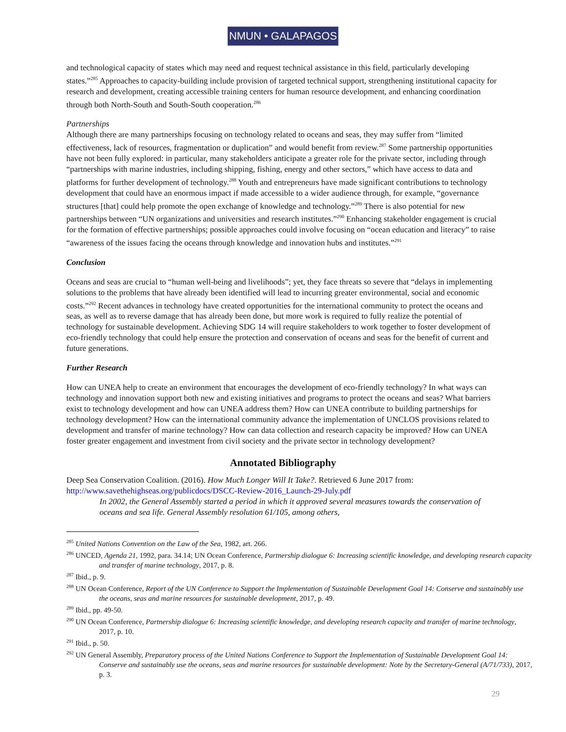NMUN • GALAPAGOS
and technological capacity of states which may need and request technical assistance in this field, particularly developing states.”<sup>285</sup> Approaches to capacity-building include provision of targeted technical support, strengthening institutional capacity for research and development, creating accessible training centers for human resource development, and enhancing coordination through both North-South and South-South cooperation.<sup>286</sup>
Partnerships
Although there are many partnerships focusing on technology related to oceans and seas, they may suffer from “limited effectiveness, lack of resources, fragmentation or duplication” and would benefit from review.<sup>287</sup> Some partnership opportunities have not been fully explored: in particular, many stakeholders anticipate a greater role for the private sector, including through “partnerships with marine industries, including shipping, fishing, energy and other sectors,” which have access to data and platforms for further development of technology.<sup>288</sup> Youth and entrepreneurs have made significant contributions to technology development that could have an enormous impact if made accessible to a wider audience through, for example, “governance structures [that] could help promote the open exchange of knowledge and technology.”<sup>289</sup> There is also potential for new partnerships between “UN organizations and universities and research institutes.”<sup>290</sup> Enhancing stakeholder engagement is crucial for the formation of effective partnerships; possible approaches could involve focusing on “ocean education and literacy” to raise “awareness of the issues facing the oceans through knowledge and innovation hubs and institutes.”<sup>291</sup>
Conclusion
Oceans and seas are crucial to “human well-being and livelihoods”; yet, they face threats so severe that “delays in implementing solutions to the problems that have already been identified will lead to incurring greater environmental, social and economic costs.”<sup>292</sup> Recent advances in technology have created opportunities for the international community to protect the oceans and seas, as well as to reverse damage that has already been done, but more work is required to fully realize the potential of technology for sustainable development. Achieving SDG 14 will require stakeholders to work together to foster development of eco-friendly technology that could help ensure the protection and conservation of oceans and seas for the benefit of current and future generations.
Further Research
How can UNEA help to create an environment that encourages the development of eco-friendly technology? In what ways can technology and innovation support both new and existing initiatives and programs to protect the oceans and seas? What barriers exist to technology development and how can UNEA address them? How can UNEA contribute to building partnerships for technology development? How can the international community advance the implementation of UNCLOS provisions related to development and transfer of marine technology? How can data collection and research capacity be improved? How can UNEA foster greater engagement and investment from civil society and the private sector in technology development?
Annotated Bibliography
Deep Sea Conservation Coalition. (2016). How Much Longer Will It Take?. Retrieved 6 June 2017 from: http://www.savethehighseas.org/publicdocs/DSCC-Review-2016_Launch-29-July.pdf
In 2002, the General Assembly started a period in which it approved several measures towards the conservation of oceans and sea life. General Assembly resolution 61/105, among others,
<sup>285</sup> United Nations Convention on the Law of the Sea, 1982, art. 266.
<sup>286</sup> UNCED, Agenda 21, 1992, para. 34.14; UN Ocean Conference, Partnership dialogue 6: Increasing scientific knowledge, and developing research capacity and transfer of marine technology, 2017, p. 8.
<sup>287</sup> Ibid., p. 9.
<sup>288</sup> UN Ocean Conference, Report of the UN Conference to Support the Implementation of Sustainable Development Goal 14: Conserve and sustainably use the oceans, seas and marine resources for sustainable development, 2017, p. 49.
<sup>289</sup> Ibid., pp. 49-50.
<sup>290</sup> UN Ocean Conference, Partnership dialogue 6: Increasing scientific knowledge, and developing research capacity and transfer of marine technology, 2017, p. 10.
<sup>291</sup> Ibid., p. 50.
<sup>292</sup> UN General Assembly, Preparatory process of the United Nations Conference to Support the Implementation of Sustainable Development Goal 14: Conserve and sustainably use the oceans, seas and marine resources for sustainable development: Note by the Secretary-General (A/71/733), 2017, p. 3.
29